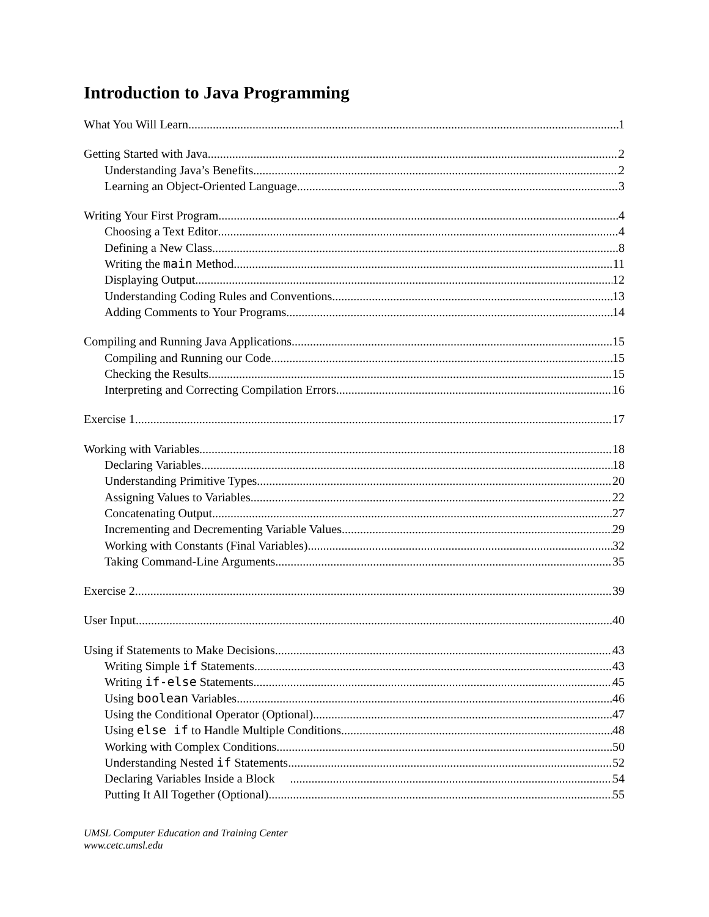Introduction to Java Programming
What You Will Learn 1
Getting Started with Java 2
Understanding Java’s Benefits 2
Learning an Object-Oriented Language 3
Writing Your First Program 4
Choosing a Text Editor 4
Defining a New Class 8
Writing the main Method 11
Displaying Output 12
Understanding Coding Rules and Conventions 13
Adding Comments to Your Programs 14
Compiling and Running Java Applications 15
Compiling and Running our Code 15
Checking the Results 15
Interpreting and Correcting Compilation Errors 16
Exercise 1 17
Working with Variables 18
Declaring Variables 18
Understanding Primitive Types 20
Assigning Values to Variables 22
Concatenating Output 27
Incrementing and Decrementing Variable Values 29
Working with Constants (Final Variables) 32
Taking Command-Line Arguments 35
Exercise 2 39
User Input 40
Using if Statements to Make Decisions 43
Writing Simple if Statements 43
Writing if-else Statements 45
Using boolean Variables 46
Using the Conditional Operator (Optional) 47
Using else if to Handle Multiple Conditions 48
Working with Complex Conditions 50
Understanding Nested if Statements 52
Declaring Variables Inside a Block 54
Putting It All Together (Optional) 55
UMSL Computer Education and Training Center
www.cetc.umsl.edu